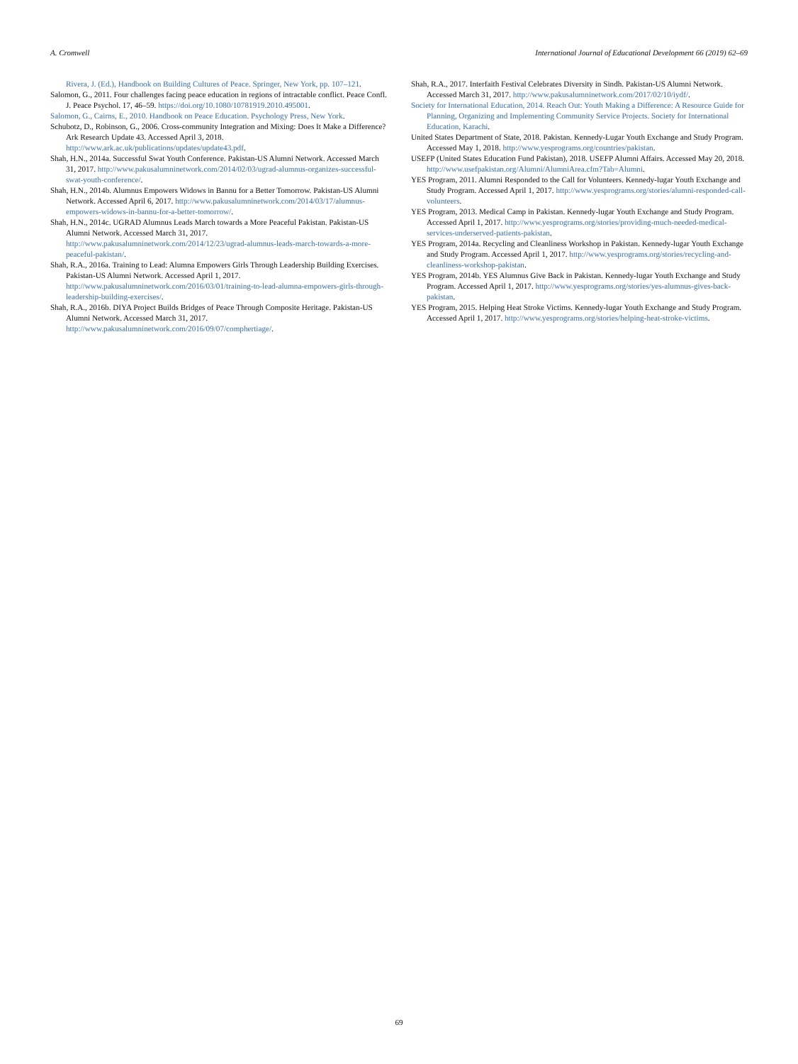A. Cromwell International Journal of Educational Development 66 (2019) 62–69
Rivera, J. (Ed.), Handbook on Building Cultures of Peace. Springer, New York, pp. 107–121.
Salomon, G., 2011. Four challenges facing peace education in regions of intractable conflict. Peace Confl. J. Peace Psychol. 17, 46–59. https://doi.org/10.1080/10781919.2010.495001.
Salomon, G., Cairns, E., 2010. Handbook on Peace Education. Psychology Press, New York.
Schubotz, D., Robinson, G., 2006. Cross-community Integration and Mixing: Does It Make a Difference? Ark Research Update 43. Accessed April 3, 2018. http://www.ark.ac.uk/publications/updates/update43.pdf.
Shah, H.N., 2014a. Successful Swat Youth Conference. Pakistan-US Alumni Network. Accessed March 31, 2017. http://www.pakusalumninetwork.com/2014/02/03/ugrad-alumnus-organizes-successful-swat-youth-conference/.
Shah, H.N., 2014b. Alumnus Empowers Widows in Bannu for a Better Tomorrow. Pakistan-US Alumni Network. Accessed April 6, 2017. http://www.pakusalumninetwork.com/2014/03/17/alumnus-empowers-widows-in-bannu-for-a-better-tomorrow/.
Shah, H.N., 2014c. UGRAD Alumnus Leads March towards a More Peaceful Pakistan. Pakistan-US Alumni Network. Accessed March 31, 2017. http://www.pakusalumninetwork.com/2014/12/23/ugrad-alumnus-leads-march-towards-a-more-peaceful-pakistan/.
Shah, R.A., 2016a. Training to Lead: Alumna Empowers Girls Through Leadership Building Exercises. Pakistan-US Alumni Network. Accessed April 1, 2017. http://www.pakusalumninetwork.com/2016/03/01/training-to-lead-alumna-empowers-girls-through-leadership-building-exercises/.
Shah, R.A., 2016b. DIYA Project Builds Bridges of Peace Through Composite Heritage. Pakistan-US Alumni Network. Accessed March 31, 2017. http://www.pakusalumninetwork.com/2016/09/07/comphertiage/.
Shah, R.A., 2017. Interfaith Festival Celebrates Diversity in Sindh. Pakistan-US Alumni Network. Accessed March 31, 2017. http://www.pakusalumninetwork.com/2017/02/10/iydf/.
Society for International Education, 2014. Reach Out: Youth Making a Difference: A Resource Guide for Planning, Organizing and Implementing Community Service Projects. Society for International Education, Karachi.
United States Department of State, 2018. Pakistan. Kennedy-Lugar Youth Exchange and Study Program. Accessed May 1, 2018. http://www.yesprograms.org/countries/pakistan.
USEFP (United States Education Fund Pakistan), 2018. USEFP Alumni Affairs. Accessed May 20, 2018. http://www.usefpakistan.org/Alumni/AlumniArea.cfm?Tab=Alumni.
YES Program, 2011. Alumni Responded to the Call for Volunteers. Kennedy-lugar Youth Exchange and Study Program. Accessed April 1, 2017. http://www.yesprograms.org/stories/alumni-responded-call-volunteers.
YES Program, 2013. Medical Camp in Pakistan. Kennedy-lugar Youth Exchange and Study Program. Accessed April 1, 2017. http://www.yesprograms.org/stories/providing-much-needed-medical-services-underserved-patients-pakistan.
YES Program, 2014a. Recycling and Cleanliness Workshop in Pakistan. Kennedy-lugar Youth Exchange and Study Program. Accessed April 1, 2017. http://www.yesprograms.org/stories/recycling-and-cleanliness-workshop-pakistan.
YES Program, 2014b. YES Alumnus Give Back in Pakistan. Kennedy-lugar Youth Exchange and Study Program. Accessed April 1, 2017. http://www.yesprograms.org/stories/yes-alumnus-gives-back-pakistan.
YES Program, 2015. Helping Heat Stroke Victims. Kennedy-lugar Youth Exchange and Study Program. Accessed April 1, 2017. http://www.yesprograms.org/stories/helping-heat-stroke-victims.
69